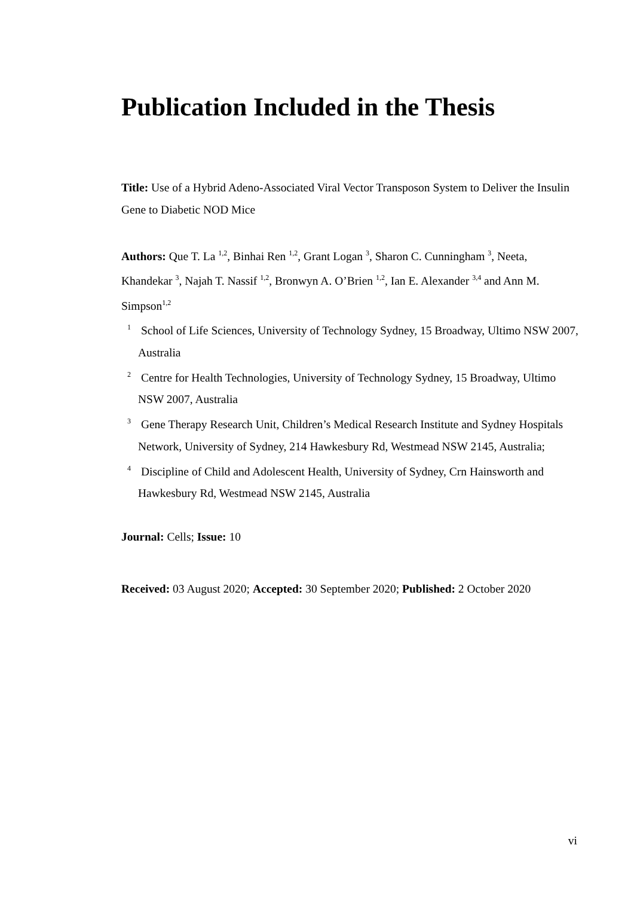Publication Included in the Thesis
Title: Use of a Hybrid Adeno-Associated Viral Vector Transposon System to Deliver the Insulin Gene to Diabetic NOD Mice
Authors: Que T. La <sup>1,2</sup>, Binhai Ren <sup>1,2</sup>, Grant Logan <sup>3</sup>, Sharon C. Cunningham <sup>3</sup>, Neeta, Khandekar <sup>3</sup>, Najah T. Nassif <sup>1,2</sup>, Bronwyn A. O’Brien <sup>1,2</sup>, Ian E. Alexander <sup>3,4</sup> and Ann M. Simpson<sup>1,2</sup>
<sup>1</sup> School of Life Sciences, University of Technology Sydney, 15 Broadway, Ultimo NSW 2007, Australia
<sup>2</sup> Centre for Health Technologies, University of Technology Sydney, 15 Broadway, Ultimo NSW 2007, Australia
<sup>3</sup> Gene Therapy Research Unit, Children’s Medical Research Institute and Sydney Hospitals Network, University of Sydney, 214 Hawkesbury Rd, Westmead NSW 2145, Australia;
<sup>4</sup> Discipline of Child and Adolescent Health, University of Sydney, Crn Hainsworth and Hawkesbury Rd, Westmead NSW 2145, Australia
Journal: Cells; Issue: 10
Received: 03 August 2020; Accepted: 30 September 2020; Published: 2 October 2020
vi